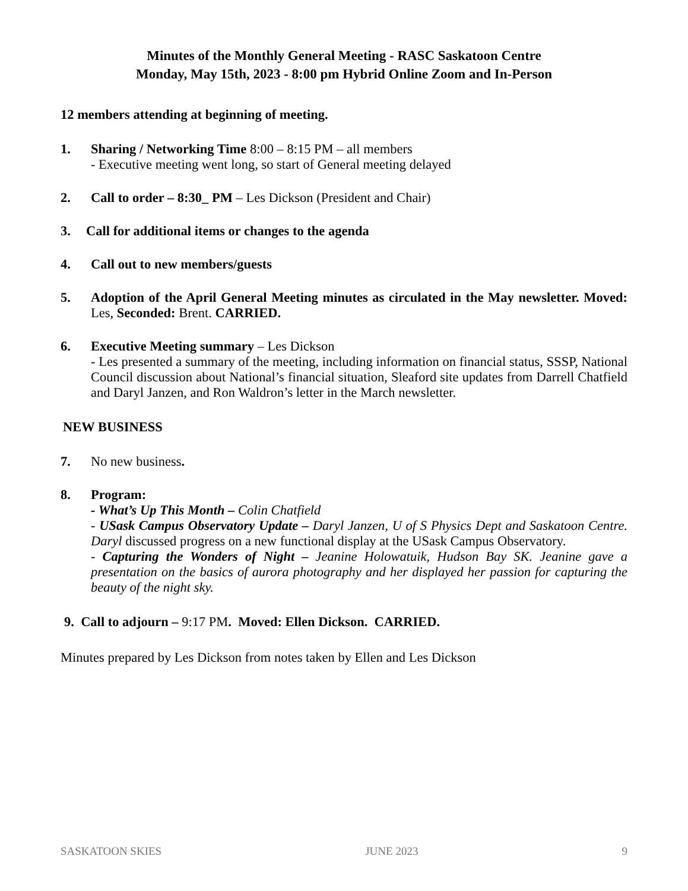Minutes of the Monthly General Meeting - RASC Saskatoon Centre
Monday, May 15th, 2023 - 8:00 pm Hybrid Online Zoom and In-Person
12 members attending at beginning of meeting.
1. Sharing / Networking Time 8:00 – 8:15 PM – all members
- Executive meeting went long, so start of General meeting delayed
2. Call to order – 8:30_ PM – Les Dickson (President and Chair)
3. Call for additional items or changes to the agenda
4. Call out to new members/guests
5. Adoption of the April General Meeting minutes as circulated in the May newsletter. Moved: Les, Seconded: Brent. CARRIED.
6. Executive Meeting summary – Les Dickson
- Les presented a summary of the meeting, including information on financial status, SSSP, National Council discussion about National’s financial situation, Sleaford site updates from Darrell Chatfield and Daryl Janzen, and Ron Waldron’s letter in the March newsletter.
NEW BUSINESS
7. No new business.
8. Program:
- What’s Up This Month – Colin Chatfield
- USask Campus Observatory Update – Daryl Janzen, U of S Physics Dept and Saskatoon Centre. Daryl discussed progress on a new functional display at the USask Campus Observatory.
- Capturing the Wonders of Night – Jeanine Holowatuik, Hudson Bay SK. Jeanine gave a presentation on the basics of aurora photography and her displayed her passion for capturing the beauty of the night sky.
9. Call to adjourn – 9:17 PM. Moved: Ellen Dickson. CARRIED.
Minutes prepared by Les Dickson from notes taken by Ellen and Les Dickson
SASKATOON SKIES JUNE 2023 9